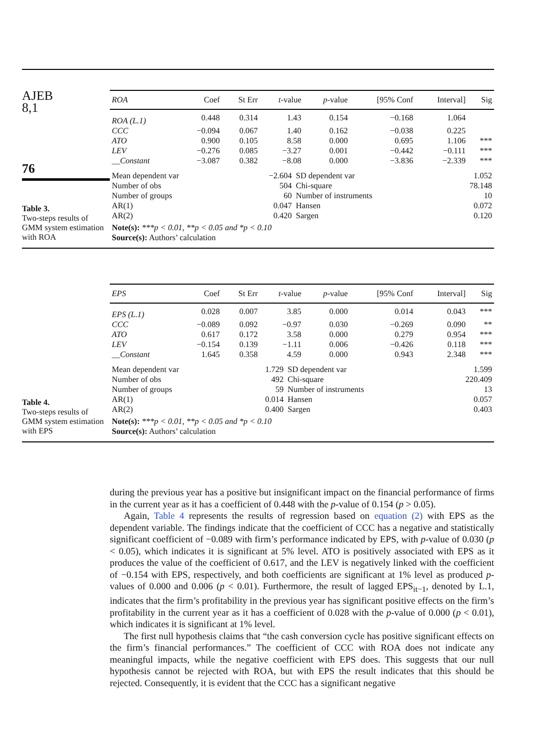AJEB
8,1
76
Table 3.
Two-steps results of GMM system estimation with ROA
| ROA | Coef | St Err | t -value | p -value | [95% Conf | Interval] | Sig |
| --- | --- | --- | --- | --- | --- | --- | --- |
| ROA (L.1) | 0.448 | 0.314 | 1.43 | 0.154 | −0.168 | 1.064 | |
| CCC | −0.094 | 0.067 | 1.40 | 0.162 | −0.038 | 0.225 | |
| ATO | 0.900 | 0.105 | 8.58 | 0.000 | 0.695 | 1.106 | *** |
| LEV | −0.276 | 0.085 | −3.27 | 0.001 | −0.442 | −0.111 | *** |
| __Constant | −3.087 | 0.382 | −8.08 | 0.000 | −3.836 | −2.339 | *** |
| Mean dependent var | −2.604 | SD dependent var | 1.052 |
| Number of obs | 504 | Chi-square | 78.148 |
| Number of groups | 60 | Number of instruments | 10 |
| AR(1) | 0.047 | Hansen | 0.072 |
| AR(2) | 0.420 | Sargen | 0.120 |
Note(s): ***p < 0.01, **p < 0.05 and *p < 0.10
Source(s): Authors’ calculation
Table 4.
Two-steps results of GMM system estimation with EPS
| EPS | Coef | St Err | t -value | p -value | [95% Conf | Interval] | Sig |
| --- | --- | --- | --- | --- | --- | --- | --- |
| EPS (L.1) | 0.028 | 0.007 | 3.85 | 0.000 | 0.014 | 0.043 | *** |
| CCC | −0.089 | 0.092 | −0.97 | 0.030 | −0.269 | 0.090 | ** |
| ATO | 0.617 | 0.172 | 3.58 | 0.000 | 0.279 | 0.954 | *** |
| LEV | −0.154 | 0.139 | −1.11 | 0.006 | −0.426 | 0.118 | *** |
| __Constant | 1.645 | 0.358 | 4.59 | 0.000 | 0.943 | 2.348 | *** |
| Mean dependent var | 1.729 | SD dependent var | 1.599 |
| Number of obs | 492 | Chi-square | 220.409 |
| Number of groups | 59 | Number of instruments | 13 |
| AR(1) | 0.014 | Hansen | 0.057 |
| AR(2) | 0.400 | Sargen | 0.403 |
Note(s): ***p < 0.01, **p < 0.05 and *p < 0.10
Source(s): Authors’ calculation
during the previous year has a positive but insignificant impact on the financial performance of firms in the current year as it has a coefficient of 0.448 with the p-value of 0.154 (p > 0.05).
Again, Table 4 represents the results of regression based on equation (2) with EPS as the dependent variable. The findings indicate that the coefficient of CCC has a negative and statistically significant coefficient of −0.089 with firm’s performance indicated by EPS, with p-value of 0.030 (p < 0.05), which indicates it is significant at 5% level. ATO is positively associated with EPS as it produces the value of the coefficient of 0.617, and the LEV is negatively linked with the coefficient of −0.154 with EPS, respectively, and both coefficients are significant at 1% level as produced p-values of 0.000 and 0.006 (p < 0.01). Furthermore, the result of lagged EPS<sub>it−1</sub>, denoted by L.1, indicates that the firm’s profitability in the previous year has significant positive effects on the firm’s profitability in the current year as it has a coefficient of 0.028 with the p-value of 0.000 (p < 0.01), which indicates it is significant at 1% level.
The first null hypothesis claims that “the cash conversion cycle has positive significant effects on the firm’s financial performances.” The coefficient of CCC with ROA does not indicate any meaningful impacts, while the negative coefficient with EPS does. This suggests that our null hypothesis cannot be rejected with ROA, but with EPS the result indicates that this should be rejected. Consequently, it is evident that the CCC has a significant negative